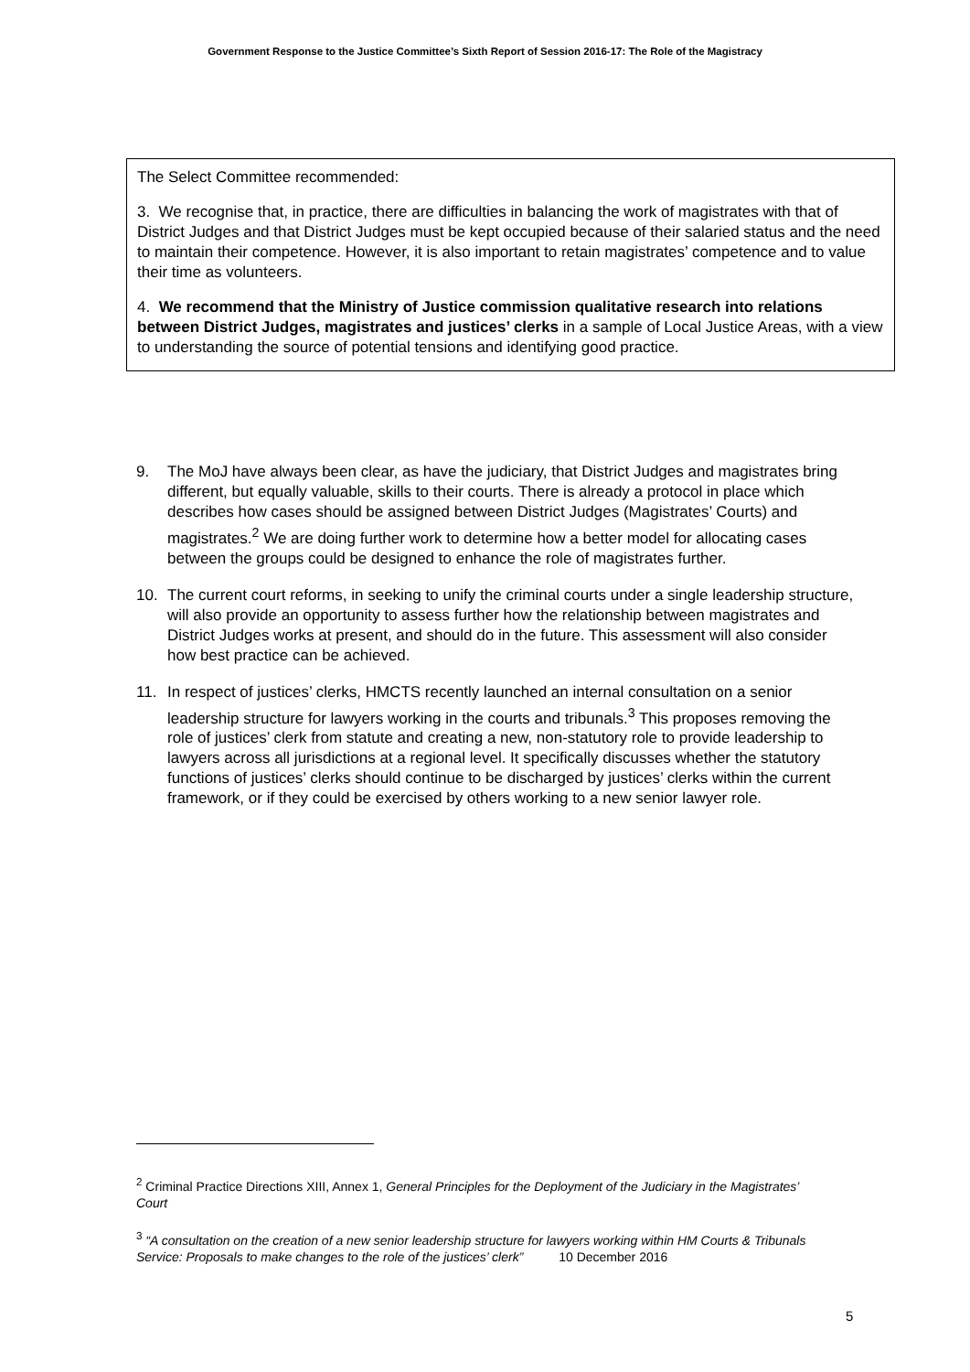Government Response to the Justice Committee’s Sixth Report of Session 2016-17: The Role of the Magistracy
The Select Committee recommended:
3. We recognise that, in practice, there are difficulties in balancing the work of magistrates with that of District Judges and that District Judges must be kept occupied because of their salaried status and the need to maintain their competence. However, it is also important to retain magistrates’ competence and to value their time as volunteers.
4. We recommend that the Ministry of Justice commission qualitative research into relations between District Judges, magistrates and justices’ clerks in a sample of Local Justice Areas, with a view to understanding the source of potential tensions and identifying good practice.
9. The MoJ have always been clear, as have the judiciary, that District Judges and magistrates bring different, but equally valuable, skills to their courts. There is already a protocol in place which describes how cases should be assigned between District Judges (Magistrates’ Courts) and magistrates.<sup>2</sup> We are doing further work to determine how a better model for allocating cases between the groups could be designed to enhance the role of magistrates further.
10. The current court reforms, in seeking to unify the criminal courts under a single leadership structure, will also provide an opportunity to assess further how the relationship between magistrates and District Judges works at present, and should do in the future. This assessment will also consider how best practice can be achieved.
11. In respect of justices’ clerks, HMCTS recently launched an internal consultation on a senior leadership structure for lawyers working in the courts and tribunals.<sup>3</sup> This proposes removing the role of justices’ clerk from statute and creating a new, non-statutory role to provide leadership to lawyers across all jurisdictions at a regional level. It specifically discusses whether the statutory functions of justices’ clerks should continue to be discharged by justices’ clerks within the current framework, or if they could be exercised by others working to a new senior lawyer role.
<sup>2</sup> Criminal Practice Directions XIII, Annex 1, General Principles for the Deployment of the Judiciary in the Magistrates’ Court
<sup>3</sup> “A consultation on the creation of a new senior leadership structure for lawyers working within HM Courts & Tribunals Service: Proposals to make changes to the role of the justices’ clerk” 10 December 2016
5